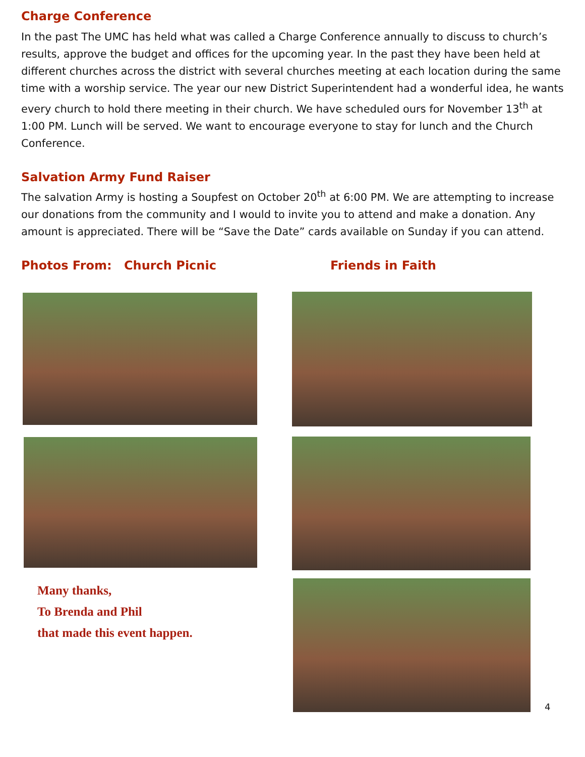Charge Conference
In the past The UMC has held what was called a Charge Conference annually to discuss to church’s results, approve the budget and offices for the upcoming year. In the past they have been held at different churches across the district with several churches meeting at each location during the same time with a worship service. The year our new District Superintendent had a wonderful idea, he wants every church to hold there meeting in their church. We have scheduled ours for November 13<sup>th</sup> at 1:00 PM. Lunch will be served. We want to encourage everyone to stay for lunch and the Church Conference.
Salvation Army Fund Raiser
The salvation Army is hosting a Soupfest on October 20<sup>th</sup> at 6:00 PM. We are attempting to increase our donations from the community and I would to invite you to attend and make a donation. Any amount is appreciated. There will be “Save the Date” cards available on Sunday if you can attend.
Photos From: Church Picnic Friends in Faith
Many thanks,
To Brenda and Phil
that made this event happen.
4